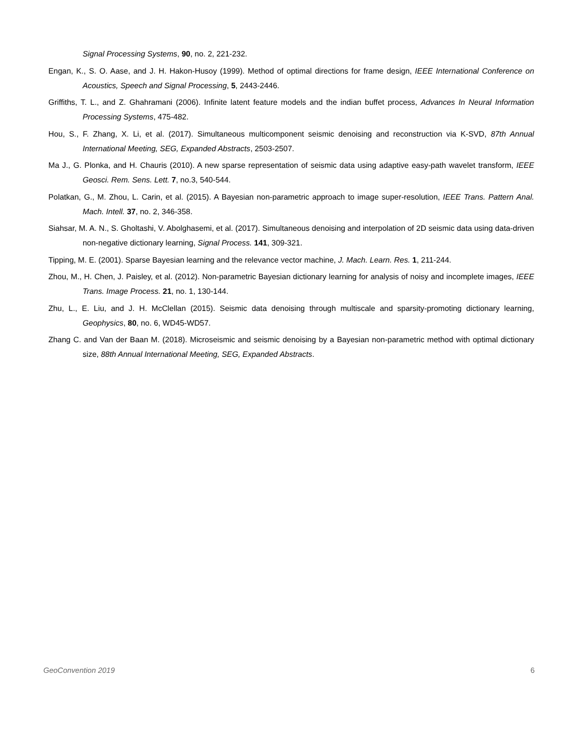Signal Processing Systems, 90, no. 2, 221-232.
Engan, K., S. O. Aase, and J. H. Hakon-Husoy (1999). Method of optimal directions for frame design, IEEE International Conference on Acoustics, Speech and Signal Processing, 5, 2443-2446.
Griffiths, T. L., and Z. Ghahramani (2006). Infinite latent feature models and the indian buffet process, Advances In Neural Information Processing Systems, 475-482.
Hou, S., F. Zhang, X. Li, et al. (2017). Simultaneous multicomponent seismic denoising and reconstruction via K-SVD, 87th Annual International Meeting, SEG, Expanded Abstracts, 2503-2507.
Ma J., G. Plonka, and H. Chauris (2010). A new sparse representation of seismic data using adaptive easy-path wavelet transform, IEEE Geosci. Rem. Sens. Lett. 7, no.3, 540-544.
Polatkan, G., M. Zhou, L. Carin, et al. (2015). A Bayesian non-parametric approach to image super-resolution, IEEE Trans. Pattern Anal. Mach. Intell. 37, no. 2, 346-358.
Siahsar, M. A. N., S. Gholtashi, V. Abolghasemi, et al. (2017). Simultaneous denoising and interpolation of 2D seismic data using data-driven non-negative dictionary learning, Signal Process. 141, 309-321.
Tipping, M. E. (2001). Sparse Bayesian learning and the relevance vector machine, J. Mach. Learn. Res. 1, 211-244.
Zhou, M., H. Chen, J. Paisley, et al. (2012). Non-parametric Bayesian dictionary learning for analysis of noisy and incomplete images, IEEE Trans. Image Process. 21, no. 1, 130-144.
Zhu, L., E. Liu, and J. H. McClellan (2015). Seismic data denoising through multiscale and sparsity-promoting dictionary learning, Geophysics, 80, no. 6, WD45-WD57.
Zhang C. and Van der Baan M. (2018). Microseismic and seismic denoising by a Bayesian non-parametric method with optimal dictionary size, 88th Annual International Meeting, SEG, Expanded Abstracts.
GeoConvention 2019 6